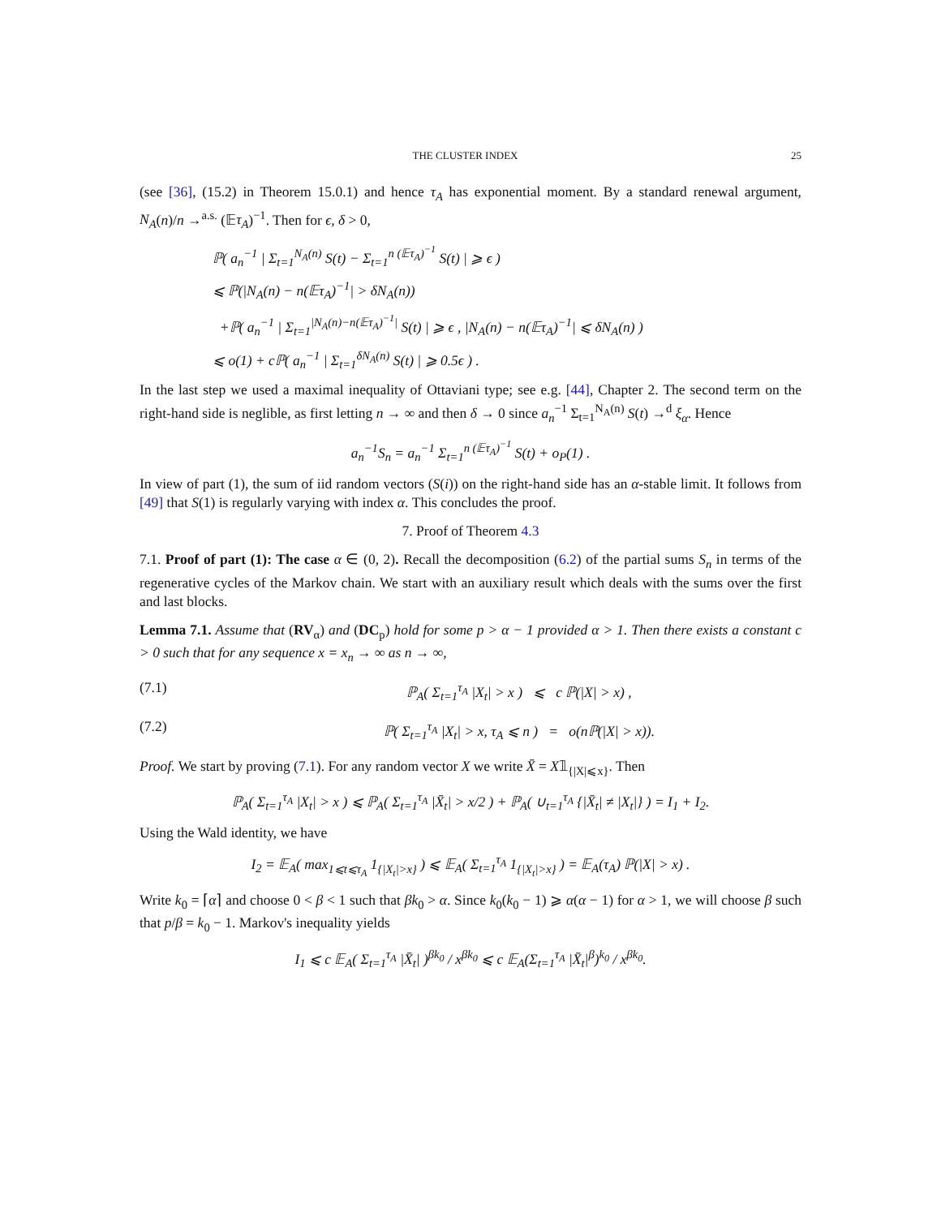THE CLUSTER INDEX 25
(see [36], (15.2) in Theorem 15.0.1) and hence τ<sub>A</sub> has exponential moment. By a standard renewal argument, N<sub>A</sub>(n)/n →<sup>a.s.</sup> (𝔼τ<sub>A</sub>)<sup>−1</sup>. Then for ϵ, δ > 0,
ℙ( a<sub>n</sub><sup>−1</sup> | Σ<sub>t=1</sub><sup>N<sub>A</sub>(n)</sup> S(t) − Σ<sub>t=1</sub><sup>n (𝔼τ<sub>A</sub>)<sup>−1</sup></sup> S(t) | ⩾ ϵ )
⩽ ℙ(|N<sub>A</sub>(n) − n(𝔼τ<sub>A</sub>)<sup>−1</sup>| > δN<sub>A</sub>(n))
+ℙ( a<sub>n</sub><sup>−1</sup> | Σ<sub>t=1</sub><sup>|N<sub>A</sub>(n)−n(𝔼τ<sub>A</sub>)<sup>−1</sup>|</sup> S(t) | ⩾ ϵ , |N<sub>A</sub>(n) − n(𝔼τ<sub>A</sub>)<sup>−1</sup>| ⩽ δN<sub>A</sub>(n) )
⩽ o(1) + cℙ( a<sub>n</sub><sup>−1</sup> | Σ<sub>t=1</sub><sup>δN<sub>A</sub>(n)</sup> S(t) | ⩾ 0.5ϵ ) .
In the last step we used a maximal inequality of Ottaviani type; see e.g. [44], Chapter 2. The second term on the right-hand side is neglible, as first letting n → ∞ and then δ → 0 since a<sub>n</sub><sup>−1</sup> Σ<sub>t=1</sub><sup>N<sub>A</sub>(n)</sup> S(t) →<sup>d</sup> ξ<sub>α</sub>. Hence
a<sub>n</sub><sup>−1</sup>S<sub>n</sub> = a<sub>n</sub><sup>−1</sup> Σ<sub>t=1</sub><sup>n (𝔼τ<sub>A</sub>)<sup>−1</sup></sup> S(t) + o<sub>P</sub>(1) .
In view of part (1), the sum of iid random vectors (S(i)) on the right-hand side has an α-stable limit. It follows from [49] that S(1) is regularly varying with index α. This concludes the proof.
7. Proof of Theorem 4.3
7.1. Proof of part (1): The case α ∈ (0, 2). Recall the decomposition (6.2) of the partial sums S<sub>n</sub> in terms of the regenerative cycles of the Markov chain. We start with an auxiliary result which deals with the sums over the first and last blocks.
Lemma 7.1. Assume that (RV<sub>α</sub>) and (DC<sub>p</sub>) hold for some p > α − 1 provided α > 1. Then there exists a constant c > 0 such that for any sequence x = x<sub>n</sub> → ∞ as n → ∞,
(7.1) ℙ<sub>A</sub>( Σ<sub>t=1</sub><sup>τ<sub>A</sub></sup> |X<sub>t</sub>| > x ) ⩽ c ℙ(|X| > x) ,
(7.2) ℙ( Σ<sub>t=1</sub><sup>τ<sub>A</sub></sup> |X<sub>t</sub>| > x, τ<sub>A</sub> ⩽ n ) = o(nℙ(|X| > x)).
Proof. We start by proving (7.1). For any random vector X we write X̄ = X𝟙<sub>{|X|⩽x}</sub>. Then
ℙ<sub>A</sub>( Σ<sub>t=1</sub><sup>τ<sub>A</sub></sup> |X<sub>t</sub>| > x ) ⩽ ℙ<sub>A</sub>( Σ<sub>t=1</sub><sup>τ<sub>A</sub></sup> |X̄<sub>t</sub>| > x/2 ) + ℙ<sub>A</sub>( ∪<sub>t=1</sub><sup>τ<sub>A</sub></sup> {|X̄<sub>t</sub>| ≠ |X<sub>t</sub>|} ) = I<sub>1</sub> + I<sub>2</sub>.
Using the Wald identity, we have
I<sub>2</sub> = 𝔼<sub>A</sub>( max<sub>1⩽t⩽τ<sub>A</sub></sub> 1<sub>{|X<sub>t</sub>|>x}</sub> ) ⩽ 𝔼<sub>A</sub>( Σ<sub>t=1</sub><sup>τ<sub>A</sub></sup> 1<sub>{|X<sub>t</sub>|>x}</sub> ) = 𝔼<sub>A</sub>(τ<sub>A</sub>) ℙ(|X| > x) .
Write k<sub>0</sub> = ⌈α⌉ and choose 0 < β < 1 such that βk<sub>0</sub> > α. Since k<sub>0</sub>(k<sub>0</sub> − 1) ⩾ α(α − 1) for α > 1, we will choose β such that p/β = k<sub>0</sub> − 1. Markov's inequality yields
I<sub>1</sub> ⩽ c 𝔼<sub>A</sub>( Σ<sub>t=1</sub><sup>τ<sub>A</sub></sup> |X̄<sub>t</sub>| )<sup>βk<sub>0</sub></sup> / x<sup>βk<sub>0</sub></sup> ⩽ c 𝔼<sub>A</sub>(Σ<sub>t=1</sub><sup>τ<sub>A</sub></sup> |X̄<sub>t</sub>|<sup>β</sup>)<sup>k<sub>0</sub></sup> / x<sup>βk<sub>0</sub></sup>.